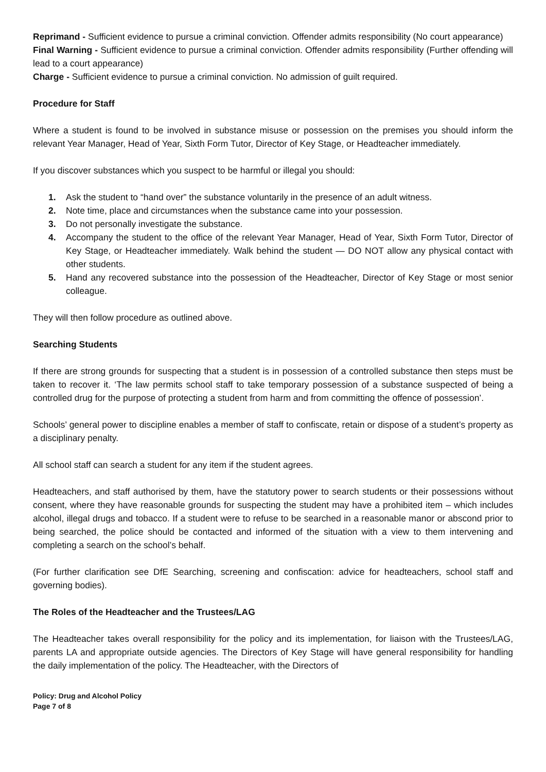Reprimand - Sufficient evidence to pursue a criminal conviction. Offender admits responsibility (No court appearance)
Final Warning - Sufficient evidence to pursue a criminal conviction. Offender admits responsibility (Further offending will lead to a court appearance)
Charge - Sufficient evidence to pursue a criminal conviction. No admission of guilt required.
Procedure for Staff
Where a student is found to be involved in substance misuse or possession on the premises you should inform the relevant Year Manager, Head of Year, Sixth Form Tutor, Director of Key Stage, or Headteacher immediately.
If you discover substances which you suspect to be harmful or illegal you should:
1. Ask the student to “hand over” the substance voluntarily in the presence of an adult witness.
2. Note time, place and circumstances when the substance came into your possession.
3. Do not personally investigate the substance.
4. Accompany the student to the office of the relevant Year Manager, Head of Year, Sixth Form Tutor, Director of Key Stage, or Headteacher immediately. Walk behind the student — DO NOT allow any physical contact with other students.
5. Hand any recovered substance into the possession of the Headteacher, Director of Key Stage or most senior colleague.
They will then follow procedure as outlined above.
Searching Students
If there are strong grounds for suspecting that a student is in possession of a controlled substance then steps must be taken to recover it. ‘The law permits school staff to take temporary possession of a substance suspected of being a controlled drug for the purpose of protecting a student from harm and from committing the offence of possession’.
Schools’ general power to discipline enables a member of staff to confiscate, retain or dispose of a student’s property as a disciplinary penalty.
All school staff can search a student for any item if the student agrees.
Headteachers, and staff authorised by them, have the statutory power to search students or their possessions without consent, where they have reasonable grounds for suspecting the student may have a prohibited item – which includes alcohol, illegal drugs and tobacco. If a student were to refuse to be searched in a reasonable manor or abscond prior to being searched, the police should be contacted and informed of the situation with a view to them intervening and completing a search on the school’s behalf.
(For further clarification see DfE Searching, screening and confiscation: advice for headteachers, school staff and governing bodies).
The Roles of the Headteacher and the Trustees/LAG
The Headteacher takes overall responsibility for the policy and its implementation, for liaison with the Trustees/LAG, parents LA and appropriate outside agencies. The Directors of Key Stage will have general responsibility for handling the daily implementation of the policy. The Headteacher, with the Directors of
Policy: Drug and Alcohol Policy
Page 7 of 8